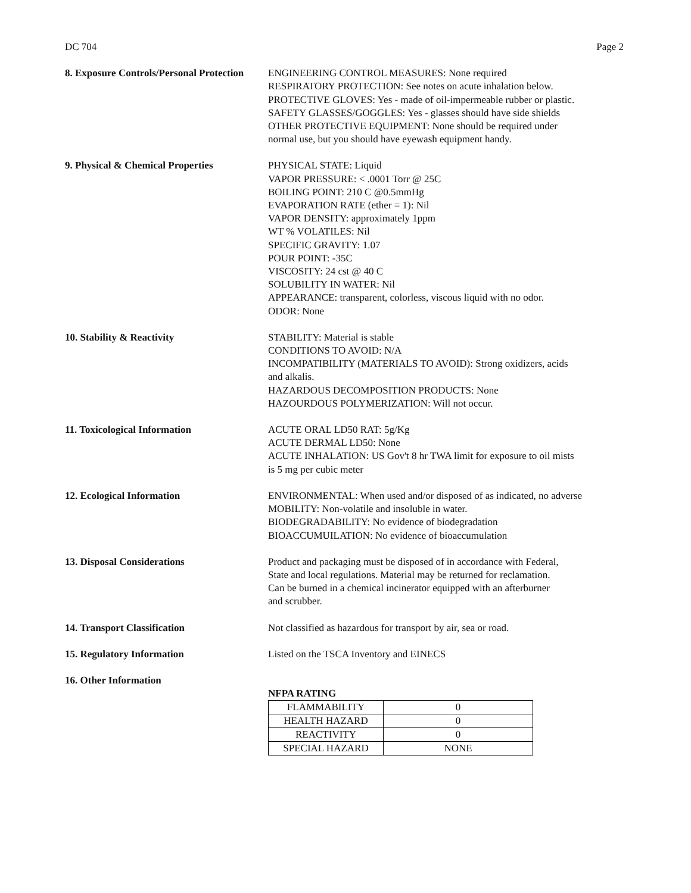DC 704 Page 2
8. Exposure Controls/Personal Protection
ENGINEERING CONTROL MEASURES: None required
RESPIRATORY PROTECTION: See notes on acute inhalation below.
PROTECTIVE GLOVES: Yes - made of oil-impermeable rubber or plastic.
SAFETY GLASSES/GOGGLES: Yes - glasses should have side shields
OTHER PROTECTIVE EQUIPMENT: None should be required under
normal use, but you should have eyewash equipment handy.
9. Physical & Chemical Properties PHYSICAL STATE: Liquid
VAPOR PRESSURE: < .0001 Torr @ 25C
BOILING POINT: 210 C @0.5mmHg
EVAPORATION RATE (ether = 1): Nil
VAPOR DENSITY: approximately 1ppm
WT % VOLATILES: Nil
SPECIFIC GRAVITY: 1.07
POUR POINT: -35C
VISCOSITY: 24 cst @ 40 C
SOLUBILITY IN WATER: Nil
APPEARANCE: transparent, colorless, viscous liquid with no odor.
ODOR: None
10. Stability & Reactivity STABILITY: Material is stable
CONDITIONS TO AVOID: N/A
INCOMPATIBILITY (MATERIALS TO AVOID): Strong oxidizers, acids
and alkalis.
HAZARDOUS DECOMPOSITION PRODUCTS: None
HAZOURDOUS POLYMERIZATION: Will not occur.
11. Toxicological Information ACUTE ORAL LD50 RAT: 5g/Kg
ACUTE DERMAL LD50: None
ACUTE INHALATION: US Gov't 8 hr TWA limit for exposure to oil mists
is 5 mg per cubic meter
12. Ecological Information ENVIRONMENTAL: When used and/or disposed of as indicated, no adverse
MOBILITY: Non-volatile and insoluble in water.
BIODEGRADABILITY: No evidence of biodegradation
BIOACCUMUILATION: No evidence of bioaccumulation
13. Disposal Considerations Product and packaging must be disposed of in accordance with Federal,
State and local regulations. Material may be returned for reclamation.
Can be burned in a chemical incinerator equipped with an afterburner
and scrubber.
14. Transport Classification Not classified as hazardous for transport by air, sea or road.
15. Regulatory Information Listed on the TSCA Inventory and EINECS
16. Other Information
NFPA RATING
| FLAMMABILITY | 0 |
| HEALTH HAZARD | 0 |
| REACTIVITY | 0 |
| SPECIAL HAZARD | NONE |